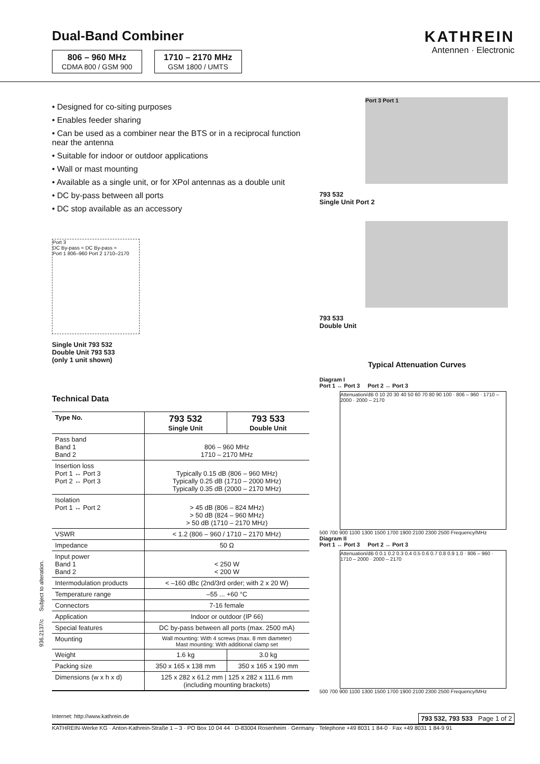Dual-Band Combiner
806 – 960 MHz
CDMA 800 / GSM 900
1710 – 2170 MHz
GSM 1800 / UMTS
KATHREIN
Antennen · Electronic
• Designed for co-siting purposes
• Enables feeder sharing
• Can be used as a combiner near the BTS or in a reciprocal function near the antenna
• Suitable for indoor or outdoor applications
• Wall or mast mounting
• Available as a single unit, or for XPol antennas as a double unit
• DC by-pass between all ports
• DC stop available as an accessory
Port 3
DC By-pass ≈ DC By-pass ≈
Port 1 806–960 Port 2 1710–2170
Single Unit 793 532
Double Unit 793 533
(only 1 unit shown)
Technical Data
| Type No. | 793 532 Single Unit | 793 533 Double Unit |
| --- | --- | --- |
| Pass band Band 1 Band 2 | 806 – 960 MHz 1710 – 2170 MHz | |
| Insertion loss Port 1 ↔ Port 3 Port 2 ↔ Port 3 | Typically 0.15 dB (806 – 960 MHz) Typically 0.25 dB (1710 – 2000 MHz) Typically 0.35 dB (2000 – 2170 MHz) | |
| Isolation Port 1 ↔ Port 2 | > 45 dB (806 – 824 MHz) > 50 dB (824 – 960 MHz) > 50 dB (1710 – 2170 MHz) | |
| VSWR | < 1.2 (806 – 960 / 1710 – 2170 MHz) | |
| Impedance | 50 Ω | |
| Input power Band 1 Band 2 | < 250 W < 200 W | |
| Intermodulation products | < –160 dBc (2nd/3rd order; with 2 x 20 W) | |
| Temperature range | –55 ... +60 °C | |
| Connectors | 7-16 female | |
| Application | Indoor or outdoor (IP 66) | |
| Special features | DC by-pass between all ports (max. 2500 mA) | |
| Mounting | Wall mounting: With 4 screws (max. 8 mm diameter) Mast mounting: With additional clamp set | |
| Weight | 1.6 kg | 3.0 kg |
| Packing size | 350 x 165 x 138 mm | 350 x 165 x 190 mm |
| Dimensions (w x h x d) | 125 x 282 x 61.2 mm / 125 x 282 x 111.6 mm (including mounting brackets) | |
Port 3 Port 1
793 532
Single Unit Port 2
793 533
Double Unit
Typical Attenuation Curves
Diagram I
Port 1 ↔ Port 3 Port 2 ↔ Port 3
Attenuation/dB 0 10 20 30 40 50 60 70 80 90 100 · 806 – 960 · 1710 – 2000 · 2000 – 2170
500 700 900 1100 1300 1500 1700 1900 2100 2300 2500 Frequency/MHz
Diagram II
Port 1 ↔ Port 3 Port 2 ↔ Port 3
Attenuation/dB 0 0.1 0.2 0.3 0.4 0.5 0.6 0.7 0.8 0.9 1.0 · 806 – 960 · 1710 – 2000 · 2000 – 2170
500 700 900 1100 1300 1500 1700 1900 2100 2300 2500 Frequency/MHz
936.2137/c Subject to alteration.
Internet: http://www.kathrein.de 793 532, 793 533 Page 1 of 2
KATHREIN-Werke KG · Anton-Kathrein-Straße 1 – 3 · PO Box 10 04 44 · D-83004 Rosenheim · Germany · Telephone +49 8031 1 84-0 · Fax +49 8031 1 84-9 91